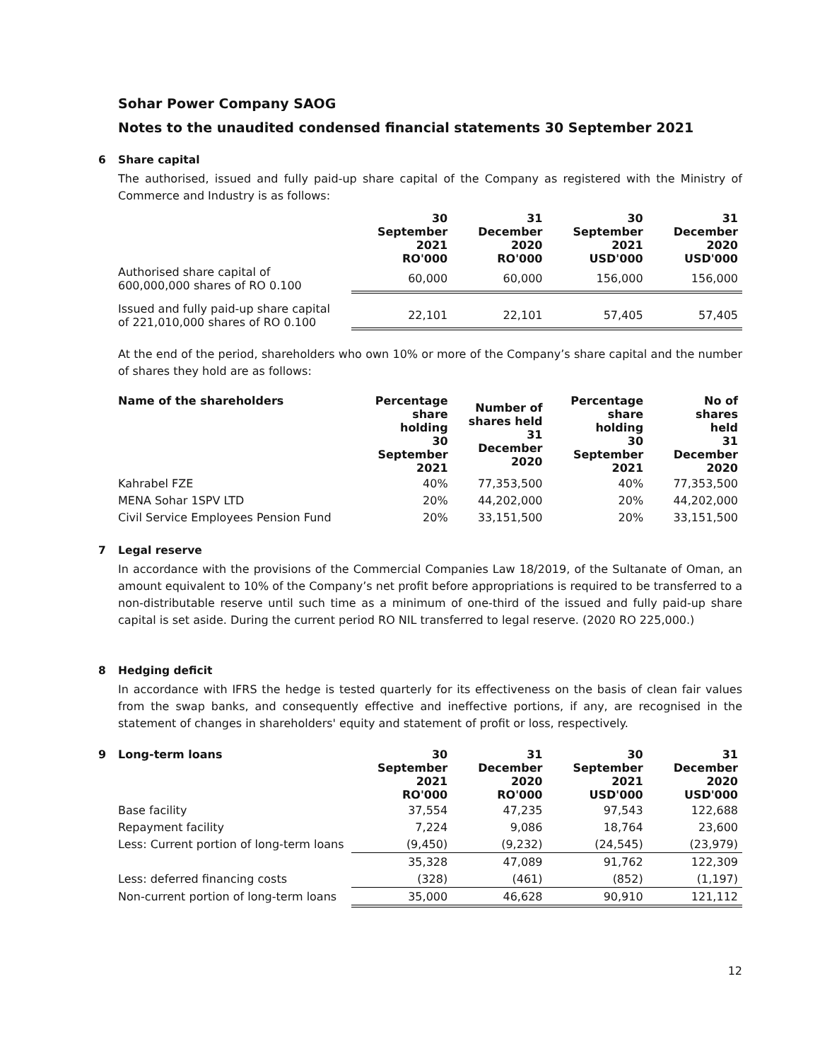Sohar Power Company SAOG
Notes to the unaudited condensed financial statements 30 September 2021
6 Share capital
The authorised, issued and fully paid-up share capital of the Company as registered with the Ministry of Commerce and Industry is as follows:
| | 30 September 2021 RO'000 | 31 December 2020 RO'000 | 30 September 2021 USD'000 | 31 December 2020 USD'000 |
| --- | --- | --- | --- | --- |
| Authorised share capital of 600,000,000 shares of RO 0.100 | 60,000 | 60,000 | 156,000 | 156,000 |
| Issued and fully paid-up share capital of 221,010,000 shares of RO 0.100 | 22,101 | 22,101 | 57,405 | 57,405 |
At the end of the period, shareholders who own 10% or more of the Company’s share capital and the number of shares they hold are as follows:
| Name of the shareholders | Percentage share holding 30 September 2021 | Number of shares held 31 December 2020 | Percentage share holding 30 September 2021 | No of shares held 31 December 2020 |
| --- | --- | --- | --- | --- |
| Kahrabel FZE | 40% | 77,353,500 | 40% | 77,353,500 |
| MENA Sohar 1SPV LTD | 20% | 44,202,000 | 20% | 44,202,000 |
| Civil Service Employees Pension Fund | 20% | 33,151,500 | 20% | 33,151,500 |
7 Legal reserve
In accordance with the provisions of the Commercial Companies Law 18/2019, of the Sultanate of Oman, an amount equivalent to 10% of the Company’s net profit before appropriations is required to be transferred to a non-distributable reserve until such time as a minimum of one-third of the issued and fully paid-up share capital is set aside. During the current period RO NIL transferred to legal reserve. (2020 RO 225,000.)
8 Hedging deficit
In accordance with IFRS the hedge is tested quarterly for its effectiveness on the basis of clean fair values from the swap banks, and consequently effective and ineffective portions, if any, are recognised in the statement of changes in shareholders' equity and statement of profit or loss, respectively.
| 9 Long-term loans | 30 September 2021 RO'000 | 31 December 2020 RO'000 | 30 September 2021 USD'000 | 31 December 2020 USD'000 |
| --- | --- | --- | --- | --- |
| Base facility | 37,554 | 47,235 | 97,543 | 122,688 |
| Repayment facility | 7,224 | 9,086 | 18,764 | 23,600 |
| Less: Current portion of long-term loans | (9,450) | (9,232) | (24,545) | (23,979) |
| | 35,328 | 47,089 | 91,762 | 122,309 |
| Less: deferred financing costs | (328) | (461) | (852) | (1,197) |
| Non-current portion of long-term loans | 35,000 | 46,628 | 90,910 | 121,112 |
12